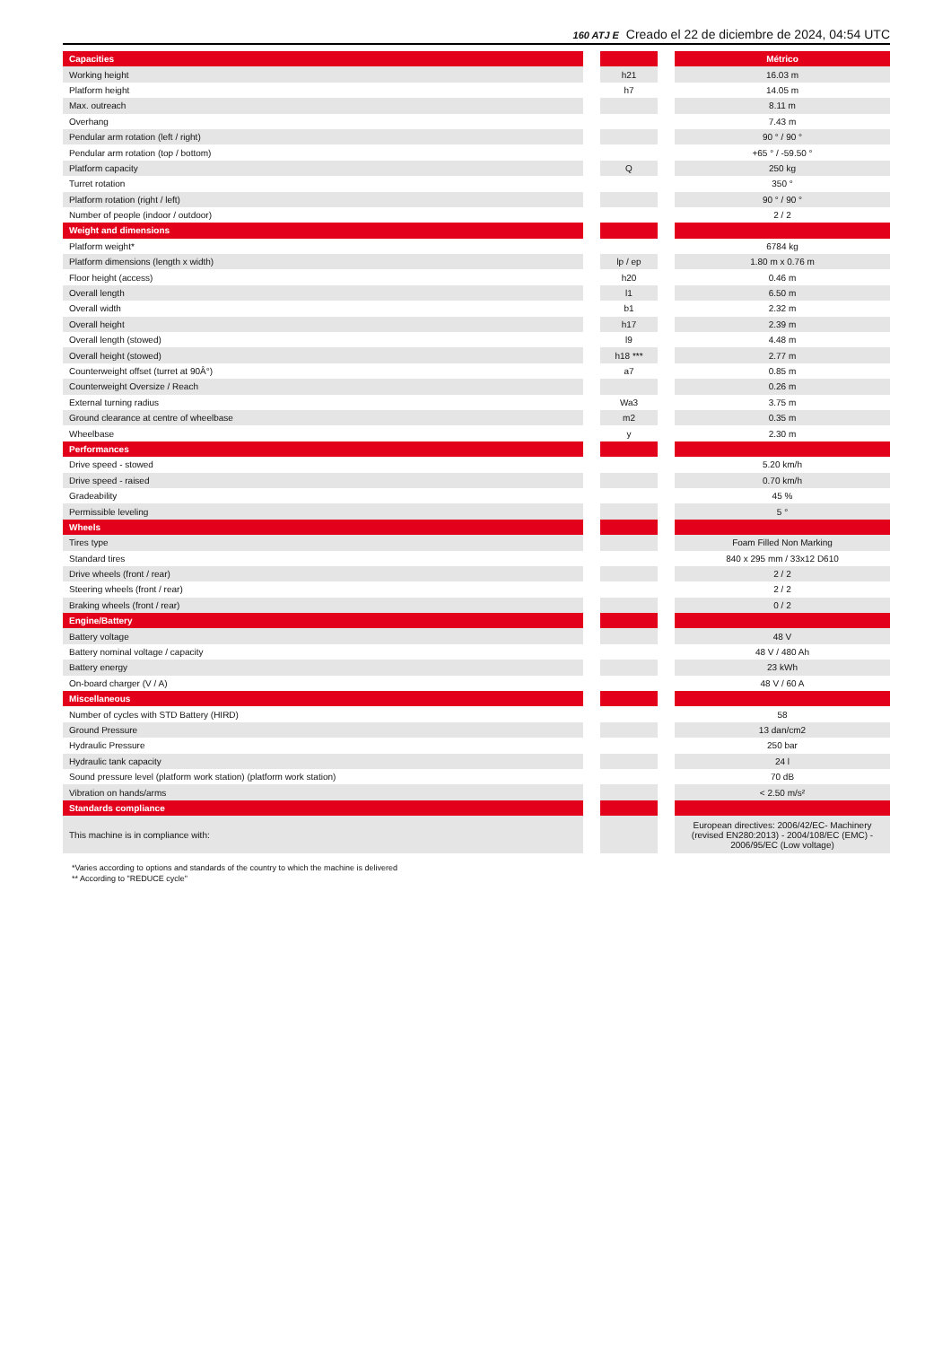160 ATJ E Creado el 22 de diciembre de 2024, 04:54 UTC
| Capacities | | | | Métrico |
| Working height | | h21 | | 16.03 m |
| Platform height | | h7 | | 14.05 m |
| Max. outreach | | | | 8.11 m |
| Overhang | | | | 7.43 m |
| Pendular arm rotation (left / right) | | | | 90 ° / 90 ° |
| Pendular arm rotation (top / bottom) | | | | +65 ° / -59.50 ° |
| Platform capacity | | Q | | 250 kg |
| Turret rotation | | | | 350 ° |
| Platform rotation (right / left) | | | | 90 ° / 90 ° |
| Number of people (indoor / outdoor) | | | | 2 / 2 |
| Weight and dimensions | | | | |
| Platform weight* | | | | 6784 kg |
| Platform dimensions (length x width) | | lp / ep | | 1.80 m x 0.76 m |
| Floor height (access) | | h20 | | 0.46 m |
| Overall length | | l1 | | 6.50 m |
| Overall width | | b1 | | 2.32 m |
| Overall height | | h17 | | 2.39 m |
| Overall length (stowed) | | l9 | | 4.48 m |
| Overall height (stowed) | | h18 *** | | 2.77 m |
| Counterweight offset (turret at 90Â°) | | a7 | | 0.85 m |
| Counterweight Oversize / Reach | | | | 0.26 m |
| External turning radius | | Wa3 | | 3.75 m |
| Ground clearance at centre of wheelbase | | m2 | | 0.35 m |
| Wheelbase | | y | | 2.30 m |
| Performances | | | | |
| Drive speed - stowed | | | | 5.20 km/h |
| Drive speed - raised | | | | 0.70 km/h |
| Gradeability | | | | 45 % |
| Permissible leveling | | | | 5 ° |
| Wheels | | | | |
| Tires type | | | | Foam Filled Non Marking |
| Standard tires | | | | 840 x 295 mm / 33x12 D610 |
| Drive wheels (front / rear) | | | | 2 / 2 |
| Steering wheels (front / rear) | | | | 2 / 2 |
| Braking wheels (front / rear) | | | | 0 / 2 |
| Engine/Battery | | | | |
| Battery voltage | | | | 48 V |
| Battery nominal voltage / capacity | | | | 48 V / 480 Ah |
| Battery energy | | | | 23 kWh |
| On-board charger (V / A) | | | | 48 V / 60 A |
| Miscellaneous | | | | |
| Number of cycles with STD Battery (HIRD) | | | | 58 |
| Ground Pressure | | | | 13 dan/cm2 |
| Hydraulic Pressure | | | | 250 bar |
| Hydraulic tank capacity | | | | 24 l |
| Sound pressure level (platform work station) (platform work station) | | | | 70 dB |
| Vibration on hands/arms | | | | < 2.50 m/s² |
| Standards compliance | | | | |
| This machine is in compliance with: | | | | European directives: 2006/42/EC- Machinery (revised EN280:2013) - 2004/108/EC (EMC) - 2006/95/EC (Low voltage) |
*Varies according to options and standards of the country to which the machine is delivered
** According to "REDUCE cycle"